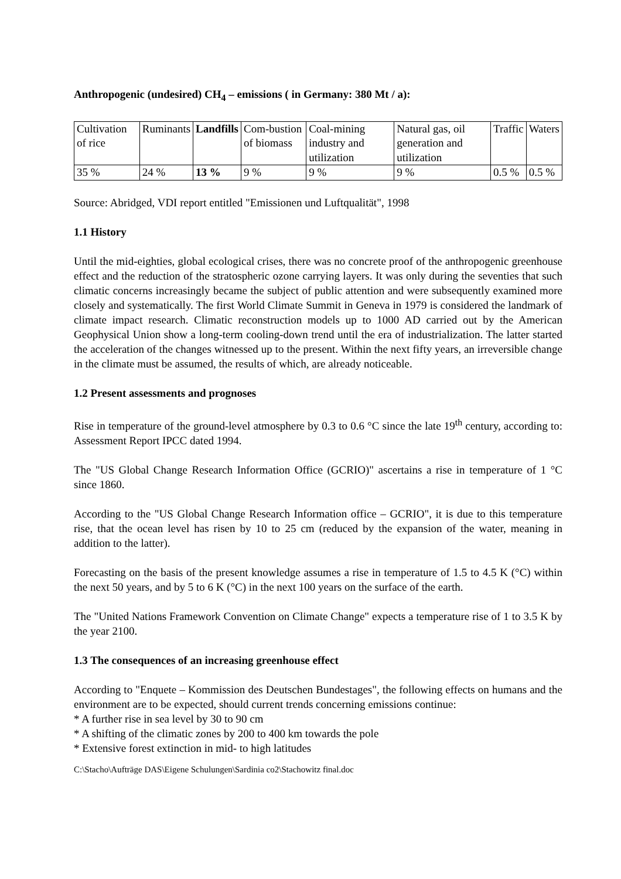Anthropogenic (undesired) CH<sub>4</sub> – emissions ( in Germany: 380 Mt / a):
| Cultivation of rice | Ruminants | Landfills | Com-bustion of biomass | Coal-mining industry and utilization | Natural gas, oil generation and utilization | Traffic | Waters |
| 35 % | 24 % | 13 % | 9 % | 9 % | 9 % | 0.5 % | 0.5 % |
Source: Abridged, VDI report entitled "Emissionen und Luftqualität", 1998
1.1 History
Until the mid-eighties, global ecological crises, there was no concrete proof of the anthropogenic greenhouse effect and the reduction of the stratospheric ozone carrying layers. It was only during the seventies that such climatic concerns increasingly became the subject of public attention and were subsequently examined more closely and systematically. The first World Climate Summit in Geneva in 1979 is considered the landmark of climate impact research. Climatic reconstruction models up to 1000 AD carried out by the American Geophysical Union show a long-term cooling-down trend until the era of industrialization. The latter started the acceleration of the changes witnessed up to the present. Within the next fifty years, an irreversible change in the climate must be assumed, the results of which, are already noticeable.
1.2 Present assessments and prognoses
Rise in temperature of the ground-level atmosphere by 0.3 to 0.6 °C since the late 19<sup>th</sup> century, according to: Assessment Report IPCC dated 1994.
The "US Global Change Research Information Office (GCRIO)" ascertains a rise in temperature of 1 °C since 1860.
According to the "US Global Change Research Information office – GCRIO", it is due to this temperature rise, that the ocean level has risen by 10 to 25 cm (reduced by the expansion of the water, meaning in addition to the latter).
Forecasting on the basis of the present knowledge assumes a rise in temperature of 1.5 to 4.5 K (°C) within the next 50 years, and by 5 to 6 K (°C) in the next 100 years on the surface of the earth.
The "United Nations Framework Convention on Climate Change" expects a temperature rise of 1 to 3.5 K by the year 2100.
1.3 The consequences of an increasing greenhouse effect
According to "Enquete – Kommission des Deutschen Bundestages", the following effects on humans and the environment are to be expected, should current trends concerning emissions continue:
* A further rise in sea level by 30 to 90 cm
* A shifting of the climatic zones by 200 to 400 km towards the pole
* Extensive forest extinction in mid- to high latitudes
C:\Stacho\Aufträge DAS\Eigene Schulungen\Sardinia co2\Stachowitz final.doc